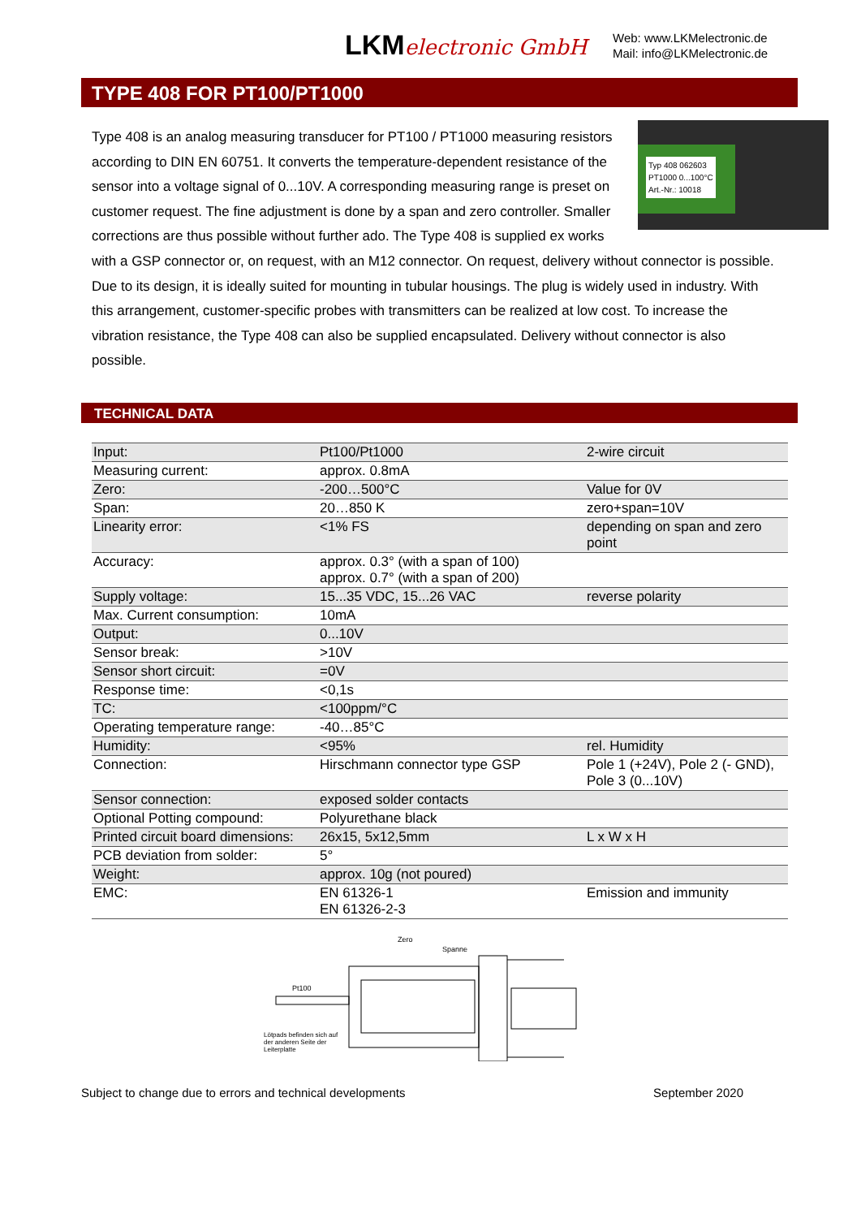LKMelectronic GmbH
Web: www.LKMelectronic.de
Mail: info@LKMelectronic.de
TYPE 408 FOR PT100/PT1000
Typ 408 062603
PT1000 0...100°C
Art.-Nr.: 10018
Type 408 is an analog measuring transducer for PT100 / PT1000 measuring resistors according to DIN EN 60751. It converts the temperature-dependent resistance of the sensor into a voltage signal of 0...10V. A corresponding measuring range is preset on customer request. The fine adjustment is done by a span and zero controller. Smaller corrections are thus possible without further ado. The Type 408 is supplied ex works with a GSP connector or, on request, with an M12 connector. On request, delivery without connector is possible. Due to its design, it is ideally suited for mounting in tubular housings. The plug is widely used in industry. With this arrangement, customer-specific probes with transmitters can be realized at low cost. To increase the vibration resistance, the Type 408 can also be supplied encapsulated. Delivery without connector is also possible.
TECHNICAL DATA
| Input: | Pt100/Pt1000 | 2-wire circuit |
| Measuring current: | approx. 0.8mA | |
| Zero: | -200…500°C | Value for 0V |
| Span: | 20…850 K | zero+span=10V |
| Linearity error: | <1% FS | depending on span and zero point |
| Accuracy: | approx. 0.3° (with a span of 100) approx. 0.7° (with a span of 200) | |
| Supply voltage: | 15...35 VDC, 15...26 VAC | reverse polarity |
| Max. Current consumption: | 10mA | |
| Output: | 0...10V | |
| Sensor break: | >10V | |
| Sensor short circuit: | =0V | |
| Response time: | <0,1s | |
| TC: | <100ppm/°C | |
| Operating temperature range: | -40…85°C | |
| Humidity: | <95% | rel. Humidity |
| Connection: | Hirschmann connector type GSP | Pole 1 (+24V), Pole 2 (- GND), Pole 3 (0...10V) |
| Sensor connection: | exposed solder contacts | |
| Optional Potting compound: | Polyurethane black | |
| Printed circuit board dimensions: | 26x15, 5x12,5mm | L x W x H |
| PCB deviation from solder: | 5° | |
| Weight: | approx. 10g (not poured) | |
| EMC: | EN 61326-1 EN 61326-2-3 | Emission and immunity |
Zero
Spanne
Pt100
Lötpads befinden sich auf
der anderen Seite der
Leiterplatte
Subject to change due to errors and technical developments September 2020